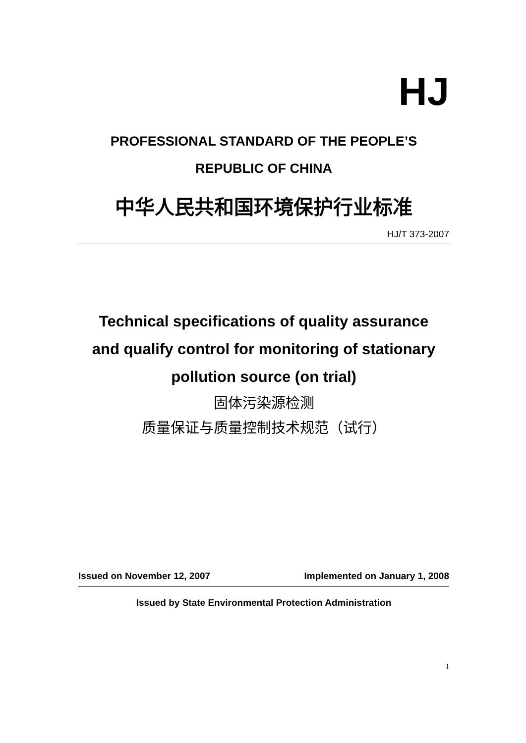HJ
PROFESSIONAL STANDARD OF THE PEOPLE’S
REPUBLIC OF CHINA
中华人民共和国环境保护行业标准
HJ/T 373-2007
Technical specifications of quality assurance
and qualify control for monitoring of stationary
pollution source (on trial)
固体污染源检测
质量保证与质量控制技术规范（试行）
Issued on November 12, 2007 Implemented on January 1, 2008
Issued by State Environmental Protection Administration
1